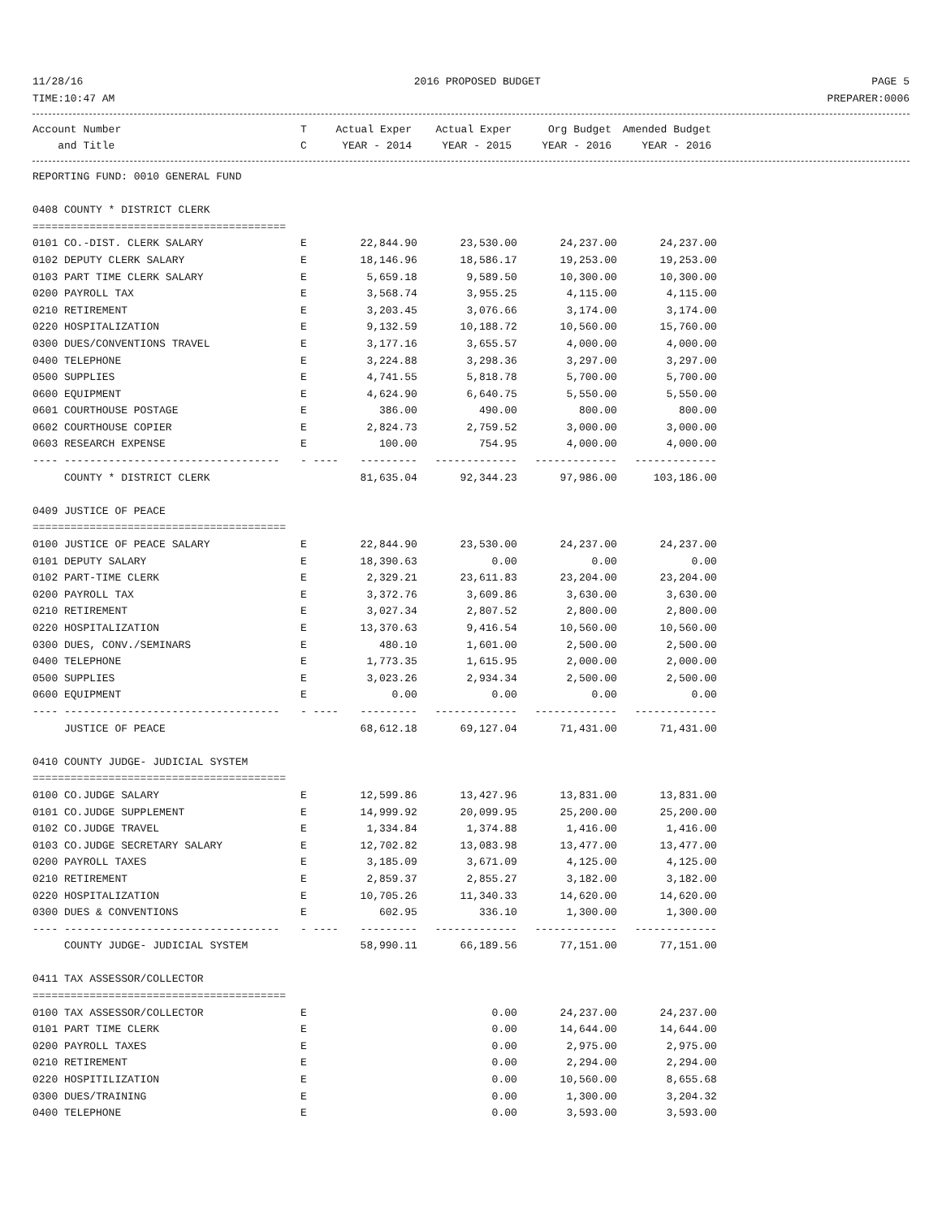11/28/16 2016 PROPOSED BUDGET PAGE 5
TIME:10:47 AM PREPARER:0006
| Account Number | T | Actual Exper | Actual Exper | Org Budget | Amended Budget |
| --- | --- | --- | --- | --- | --- |
| and Title | C | YEAR - 2014 | YEAR - 2015 | YEAR - 2016 | YEAR - 2016 |
| REPORTING FUND: 0010 GENERAL FUND | | | | | |
| 0408 COUNTY * DISTRICT CLERK | | | | | |
| ======================================== | | | | | |
| 0101 CO.-DIST. CLERK SALARY | E | 22,844.90 | 23,530.00 | 24,237.00 | 24,237.00 |
| 0102 DEPUTY CLERK SALARY | E | 18,146.96 | 18,586.17 | 19,253.00 | 19,253.00 |
| 0103 PART TIME CLERK SALARY | E | 5,659.18 | 9,589.50 | 10,300.00 | 10,300.00 |
| 0200 PAYROLL TAX | E | 3,568.74 | 3,955.25 | 4,115.00 | 4,115.00 |
| 0210 RETIREMENT | E | 3,203.45 | 3,076.66 | 3,174.00 | 3,174.00 |
| 0220 HOSPITALIZATION | E | 9,132.59 | 10,188.72 | 10,560.00 | 15,760.00 |
| 0300 DUES/CONVENTIONS TRAVEL | E | 3,177.16 | 3,655.57 | 4,000.00 | 4,000.00 |
| 0400 TELEPHONE | E | 3,224.88 | 3,298.36 | 3,297.00 | 3,297.00 |
| 0500 SUPPLIES | E | 4,741.55 | 5,818.78 | 5,700.00 | 5,700.00 |
| 0600 EQUIPMENT | E | 4,624.90 | 6,640.75 | 5,550.00 | 5,550.00 |
| 0601 COURTHOUSE POSTAGE | E | 386.00 | 490.00 | 800.00 | 800.00 |
| 0602 COURTHOUSE COPIER | E | 2,824.73 | 2,759.52 | 3,000.00 | 3,000.00 |
| 0603 RESEARCH EXPENSE | E | 100.00 | 754.95 | 4,000.00 | 4,000.00 |
| ---- ---------------------------------- | - ---- | --------- | ------------- | ------------- | ------------- |
| COUNTY * DISTRICT CLERK | | 81,635.04 | 92,344.23 | 97,986.00 | 103,186.00 |
| 0409 JUSTICE OF PEACE | | | | | |
| ======================================== | | | | | |
| 0100 JUSTICE OF PEACE SALARY | E | 22,844.90 | 23,530.00 | 24,237.00 | 24,237.00 |
| 0101 DEPUTY SALARY | E | 18,390.63 | 0.00 | 0.00 | 0.00 |
| 0102 PART-TIME CLERK | E | 2,329.21 | 23,611.83 | 23,204.00 | 23,204.00 |
| 0200 PAYROLL TAX | E | 3,372.76 | 3,609.86 | 3,630.00 | 3,630.00 |
| 0210 RETIREMENT | E | 3,027.34 | 2,807.52 | 2,800.00 | 2,800.00 |
| 0220 HOSPITALIZATION | E | 13,370.63 | 9,416.54 | 10,560.00 | 10,560.00 |
| 0300 DUES, CONV./SEMINARS | E | 480.10 | 1,601.00 | 2,500.00 | 2,500.00 |
| 0400 TELEPHONE | E | 1,773.35 | 1,615.95 | 2,000.00 | 2,000.00 |
| 0500 SUPPLIES | E | 3,023.26 | 2,934.34 | 2,500.00 | 2,500.00 |
| 0600 EQUIPMENT | E | 0.00 | 0.00 | 0.00 | 0.00 |
| ---- ---------------------------------- | - ---- | --------- | ------------- | ------------- | ------------- |
| JUSTICE OF PEACE | | 68,612.18 | 69,127.04 | 71,431.00 | 71,431.00 |
| 0410 COUNTY JUDGE- JUDICIAL SYSTEM | | | | | |
| ======================================== | | | | | |
| 0100 CO.JUDGE SALARY | E | 12,599.86 | 13,427.96 | 13,831.00 | 13,831.00 |
| 0101 CO.JUDGE SUPPLEMENT | E | 14,999.92 | 20,099.95 | 25,200.00 | 25,200.00 |
| 0102 CO.JUDGE TRAVEL | E | 1,334.84 | 1,374.88 | 1,416.00 | 1,416.00 |
| 0103 CO.JUDGE SECRETARY SALARY | E | 12,702.82 | 13,083.98 | 13,477.00 | 13,477.00 |
| 0200 PAYROLL TAXES | E | 3,185.09 | 3,671.09 | 4,125.00 | 4,125.00 |
| 0210 RETIREMENT | E | 2,859.37 | 2,855.27 | 3,182.00 | 3,182.00 |
| 0220 HOSPITALIZATION | E | 10,705.26 | 11,340.33 | 14,620.00 | 14,620.00 |
| 0300 DUES & CONVENTIONS | E | 602.95 | 336.10 | 1,300.00 | 1,300.00 |
| ---- ---------------------------------- | - ---- | --------- | ------------- | ------------- | ------------- |
| COUNTY JUDGE- JUDICIAL SYSTEM | | 58,990.11 | 66,189.56 | 77,151.00 | 77,151.00 |
| 0411 TAX ASSESSOR/COLLECTOR | | | | | |
| ======================================== | | | | | |
| 0100 TAX ASSESSOR/COLLECTOR | E | | 0.00 | 24,237.00 | 24,237.00 |
| 0101 PART TIME CLERK | E | | 0.00 | 14,644.00 | 14,644.00 |
| 0200 PAYROLL TAXES | E | | 0.00 | 2,975.00 | 2,975.00 |
| 0210 RETIREMENT | E | | 0.00 | 2,294.00 | 2,294.00 |
| 0220 HOSPITILIZATION | E | | 0.00 | 10,560.00 | 8,655.68 |
| 0300 DUES/TRAINING | E | | 0.00 | 1,300.00 | 3,204.32 |
| 0400 TELEPHONE | E | | 0.00 | 3,593.00 | 3,593.00 |